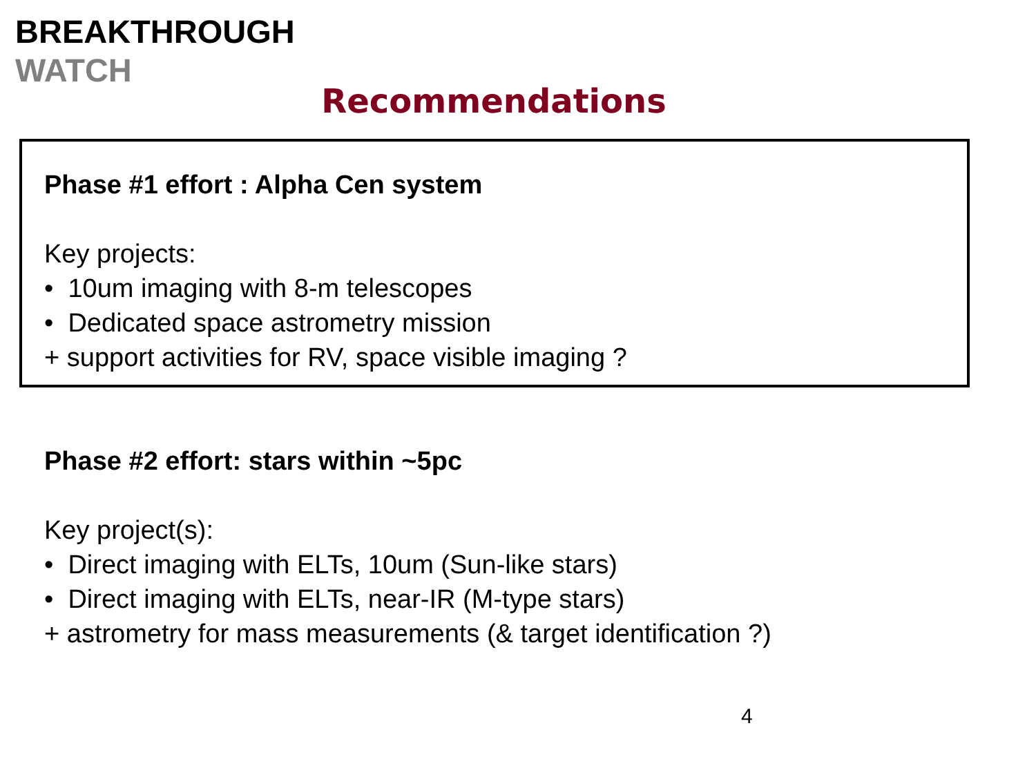BREAKTHROUGH
WATCH
Recommendations
Phase #1 effort : Alpha Cen system
Key projects:
• 10um imaging with 8-m telescopes
• Dedicated space astrometry mission
+ support activities for RV, space visible imaging ?
Phase #2 effort: stars within ~5pc
Key project(s):
• Direct imaging with ELTs, 10um (Sun-like stars)
• Direct imaging with ELTs, near-IR (M-type stars)
+ astrometry for mass measurements (& target identification ?)
4